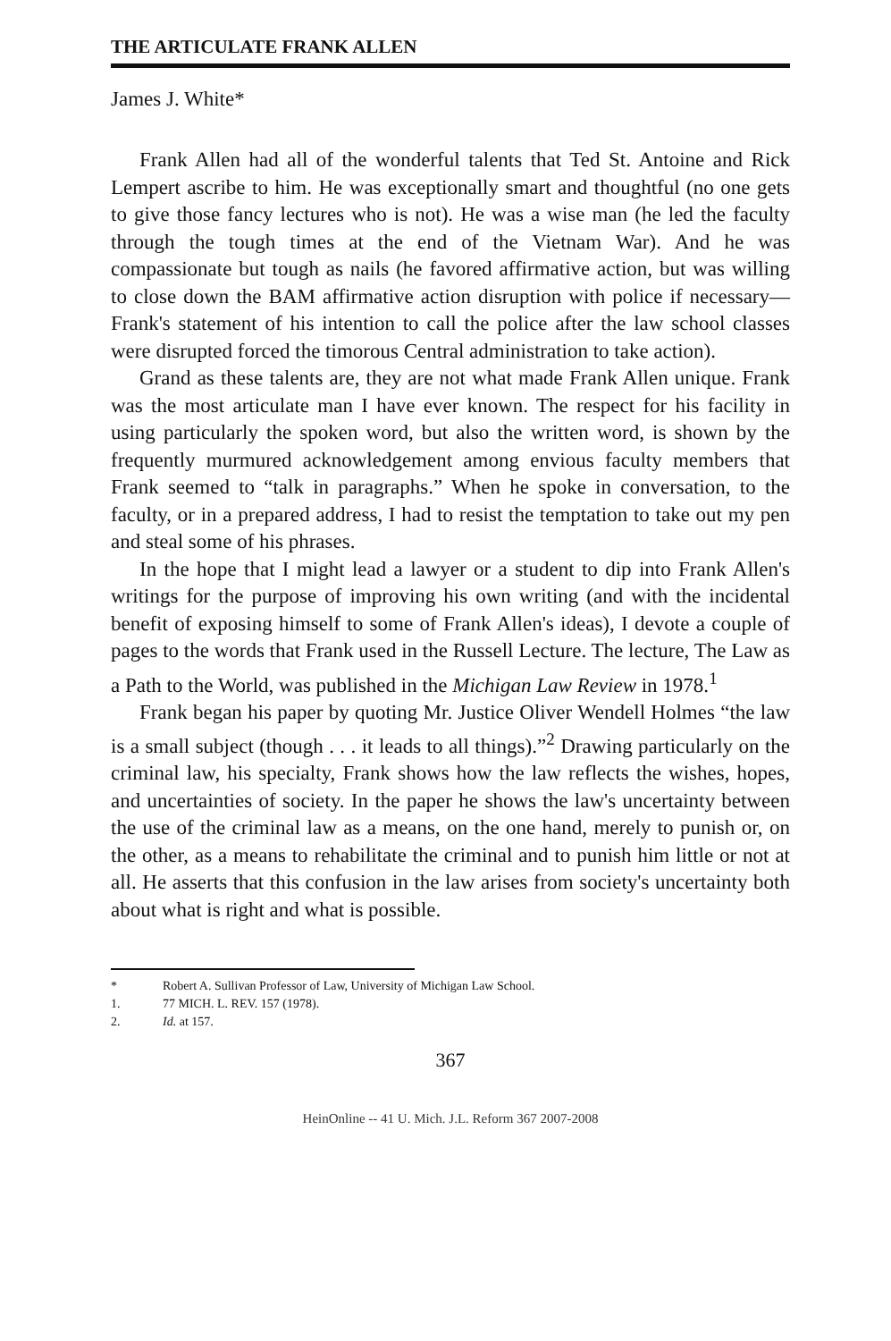THE ARTICULATE FRANK ALLEN
James J. White*
Frank Allen had all of the wonderful talents that Ted St. Antoine and Rick Lempert ascribe to him. He was exceptionally smart and thoughtful (no one gets to give those fancy lectures who is not). He was a wise man (he led the faculty through the tough times at the end of the Vietnam War). And he was compassionate but tough as nails (he favored affirmative action, but was willing to close down the BAM affirmative action disruption with police if necessary—Frank's statement of his intention to call the police after the law school classes were disrupted forced the timorous Central administration to take action).
Grand as these talents are, they are not what made Frank Allen unique. Frank was the most articulate man I have ever known. The respect for his facility in using particularly the spoken word, but also the written word, is shown by the frequently murmured acknowledgement among envious faculty members that Frank seemed to “talk in paragraphs.” When he spoke in conversation, to the faculty, or in a prepared address, I had to resist the temptation to take out my pen and steal some of his phrases.
In the hope that I might lead a lawyer or a student to dip into Frank Allen's writings for the purpose of improving his own writing (and with the incidental benefit of exposing himself to some of Frank Allen's ideas), I devote a couple of pages to the words that Frank used in the Russell Lecture. The lecture, The Law as a Path to the World, was published in the Michigan Law Review in 1978.<sup>1</sup>
Frank began his paper by quoting Mr. Justice Oliver Wendell Holmes “the law is a small subject (though . . . it leads to all things).”<sup>2</sup> Drawing particularly on the criminal law, his specialty, Frank shows how the law reflects the wishes, hopes, and uncertainties of society. In the paper he shows the law's uncertainty between the use of the criminal law as a means, on the one hand, merely to punish or, on the other, as a means to rehabilitate the criminal and to punish him little or not at all. He asserts that this confusion in the law arises from society's uncertainty both about what is right and what is possible.
* Robert A. Sullivan Professor of Law, University of Michigan Law School.
1. 77 MICH. L. REV. 157 (1978).
2. Id. at 157.
367
HeinOnline -- 41 U. Mich. J.L. Reform 367 2007-2008